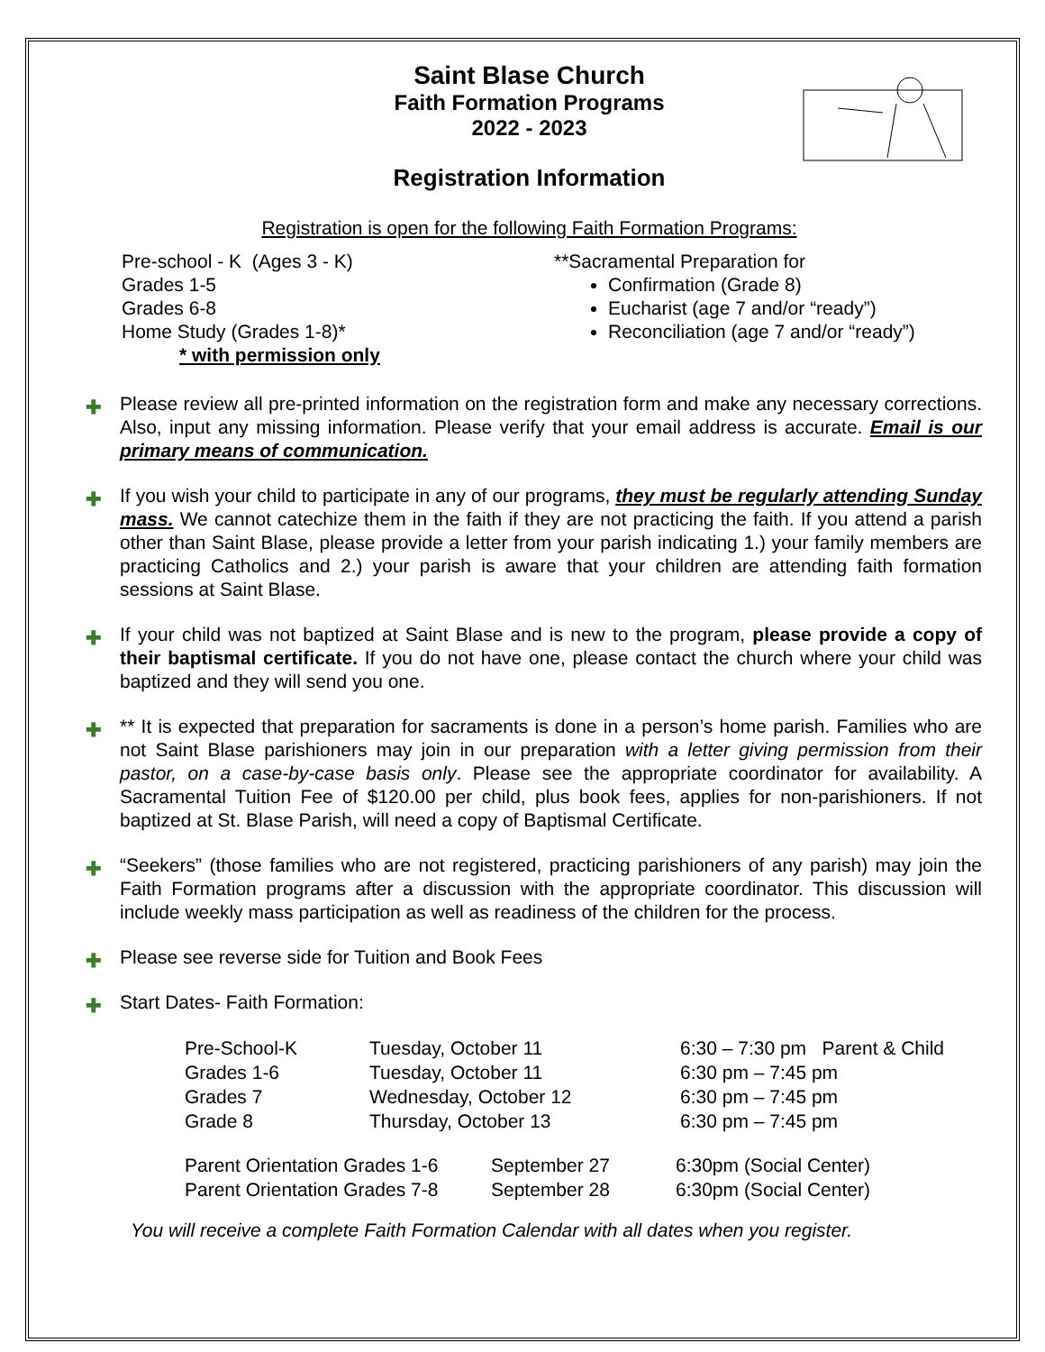Saint Blase Church
Faith Formation Programs
2022 - 2023
Registration Information
Registration is open for the following Faith Formation Programs:
Pre-school - K (Ages 3 - K)
Grades 1-5
Grades 6-8
Home Study (Grades 1-8)*
* with permission only
**Sacramental Preparation for
Confirmation (Grade 8)
Eucharist (age 7 and/or “ready”)
Reconciliation (age 7 and/or “ready”)
✚ Please review all pre-printed information on the registration form and make any necessary corrections. Also, input any missing information. Please verify that your email address is accurate. Email is our primary means of communication.
✚ If you wish your child to participate in any of our programs, they must be regularly attending Sunday mass. We cannot catechize them in the faith if they are not practicing the faith. If you attend a parish other than Saint Blase, please provide a letter from your parish indicating 1.) your family members are practicing Catholics and 2.) your parish is aware that your children are attending faith formation sessions at Saint Blase.
✚ If your child was not baptized at Saint Blase and is new to the program, please provide a copy of their baptismal certificate. If you do not have one, please contact the church where your child was baptized and they will send you one.
✚ ** It is expected that preparation for sacraments is done in a person’s home parish. Families who are not Saint Blase parishioners may join in our preparation with a letter giving permission from their pastor, on a case-by-case basis only. Please see the appropriate coordinator for availability. A Sacramental Tuition Fee of $120.00 per child, plus book fees, applies for non-parishioners. If not baptized at St. Blase Parish, will need a copy of Baptismal Certificate.
✚ “Seekers” (those families who are not registered, practicing parishioners of any parish) may join the Faith Formation programs after a discussion with the appropriate coordinator. This discussion will include weekly mass participation as well as readiness of the children for the process.
✚ Please see reverse side for Tuition and Book Fees
✚ Start Dates- Faith Formation:
| Pre-School-K | Tuesday, October 11 | 6:30 – 7:30 pm Parent & Child |
| Grades 1-6 | Tuesday, October 11 | 6:30 pm – 7:45 pm |
| Grades 7 | Wednesday, October 12 | 6:30 pm – 7:45 pm |
| Grade 8 | Thursday, October 13 | 6:30 pm – 7:45 pm |
| Parent Orientation Grades 1-6 | September 27 | 6:30pm (Social Center) |
| Parent Orientation Grades 7-8 | September 28 | 6:30pm (Social Center) |
You will receive a complete Faith Formation Calendar with all dates when you register.